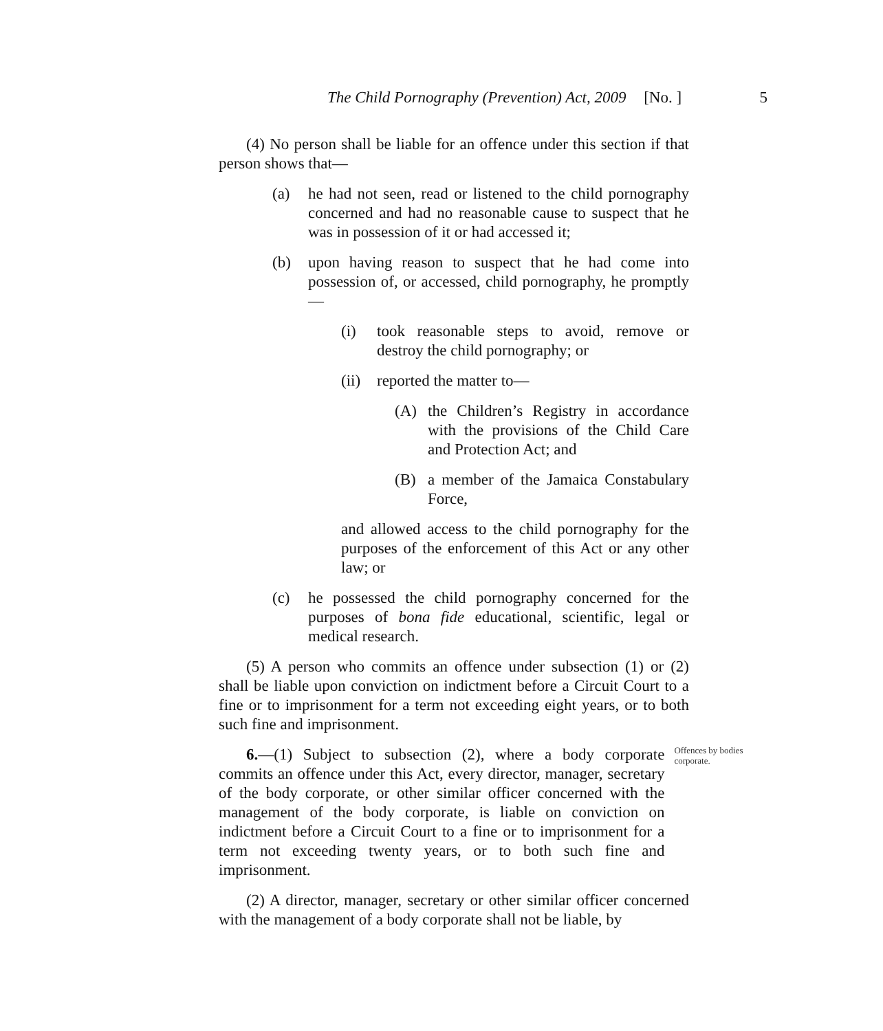The Child Pornography (Prevention) Act, 2009 [No. ] 5
(4) No person shall be liable for an offence under this section if that person shows that—
(a) he had not seen, read or listened to the child pornography concerned and had no reasonable cause to suspect that he was in possession of it or had accessed it;
(b) upon having reason to suspect that he had come into possession of, or accessed, child pornography, he promptly—
(i) took reasonable steps to avoid, remove or destroy the child pornography; or
(ii) reported the matter to—
(A) the Children’s Registry in accordance with the provisions of the Child Care and Protection Act; and
(B) a member of the Jamaica Constabulary Force,
and allowed access to the child pornography for the purposes of the enforcement of this Act or any other law; or
(c) he possessed the child pornography concerned for the purposes of bona fide educational, scientific, legal or medical research.
(5) A person who commits an offence under subsection (1) or (2) shall be liable upon conviction on indictment before a Circuit Court to a fine or to imprisonment for a term not exceeding eight years, or to both such fine and imprisonment.
6.—(1) Subject to subsection (2), where a body corporate commits an offence under this Act, every director, manager, secretary of the body corporate, or other similar officer concerned with the management of the body corporate, is liable on conviction on indictment before a Circuit Court to a fine or to imprisonment for a term not exceeding twenty years, or to both such fine and imprisonment.
Offences by bodies corporate.
(2) A director, manager, secretary or other similar officer concerned with the management of a body corporate shall not be liable, by